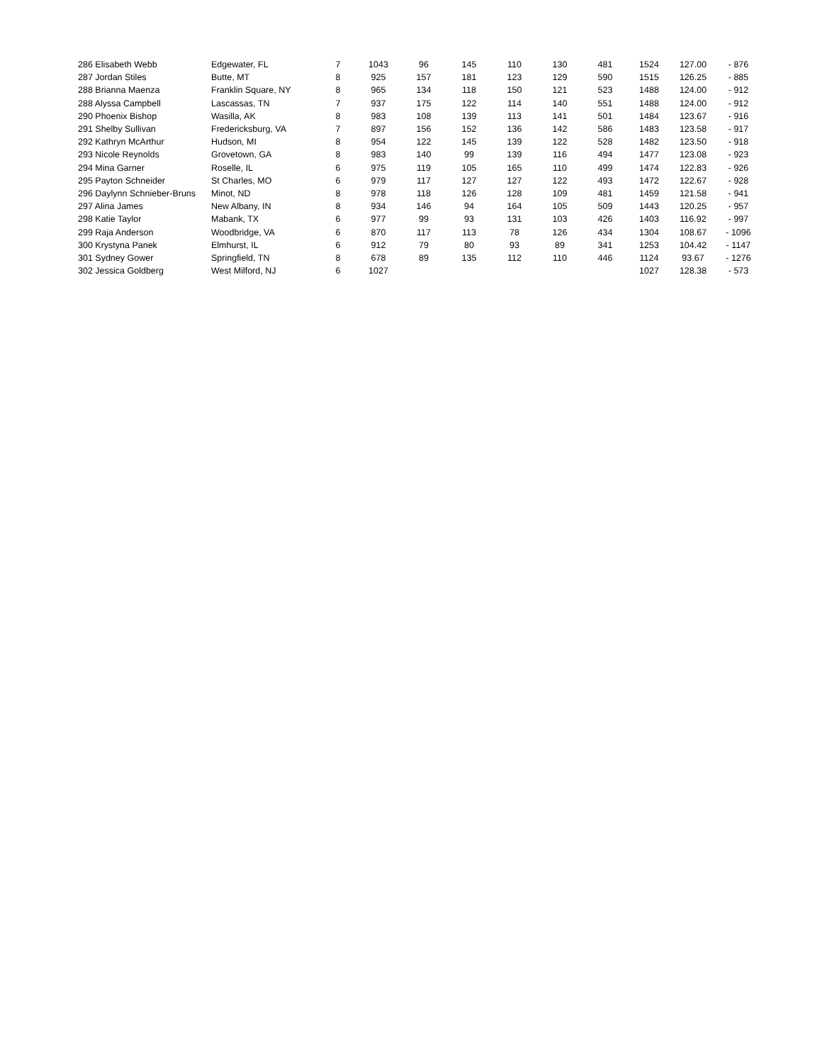| 286 Elisabeth Webb | Edgewater, FL | 7 | 1043 | 96 | 145 | 110 | 130 | 481 | 1524 | 127.00 | - 876 |
| 287 Jordan Stiles | Butte, MT | 8 | 925 | 157 | 181 | 123 | 129 | 590 | 1515 | 126.25 | - 885 |
| 288 Brianna Maenza | Franklin Square, NY | 8 | 965 | 134 | 118 | 150 | 121 | 523 | 1488 | 124.00 | - 912 |
| 288 Alyssa Campbell | Lascassas, TN | 7 | 937 | 175 | 122 | 114 | 140 | 551 | 1488 | 124.00 | - 912 |
| 290 Phoenix Bishop | Wasilla, AK | 8 | 983 | 108 | 139 | 113 | 141 | 501 | 1484 | 123.67 | - 916 |
| 291 Shelby Sullivan | Fredericksburg, VA | 7 | 897 | 156 | 152 | 136 | 142 | 586 | 1483 | 123.58 | - 917 |
| 292 Kathryn McArthur | Hudson, MI | 8 | 954 | 122 | 145 | 139 | 122 | 528 | 1482 | 123.50 | - 918 |
| 293 Nicole Reynolds | Grovetown, GA | 8 | 983 | 140 | 99 | 139 | 116 | 494 | 1477 | 123.08 | - 923 |
| 294 Mina Garner | Roselle, IL | 6 | 975 | 119 | 105 | 165 | 110 | 499 | 1474 | 122.83 | - 926 |
| 295 Payton Schneider | St Charles, MO | 6 | 979 | 117 | 127 | 127 | 122 | 493 | 1472 | 122.67 | - 928 |
| 296 Daylynn Schnieber-Bruns | Minot, ND | 8 | 978 | 118 | 126 | 128 | 109 | 481 | 1459 | 121.58 | - 941 |
| 297 Alina James | New Albany, IN | 8 | 934 | 146 | 94 | 164 | 105 | 509 | 1443 | 120.25 | - 957 |
| 298 Katie Taylor | Mabank, TX | 6 | 977 | 99 | 93 | 131 | 103 | 426 | 1403 | 116.92 | - 997 |
| 299 Raja Anderson | Woodbridge, VA | 6 | 870 | 117 | 113 | 78 | 126 | 434 | 1304 | 108.67 | - 1096 |
| 300 Krystyna Panek | Elmhurst, IL | 6 | 912 | 79 | 80 | 93 | 89 | 341 | 1253 | 104.42 | - 1147 |
| 301 Sydney Gower | Springfield, TN | 8 | 678 | 89 | 135 | 112 | 110 | 446 | 1124 | 93.67 | - 1276 |
| 302 Jessica Goldberg | West Milford, NJ | 6 | 1027 | | | | | | 1027 | 128.38 | - 573 |